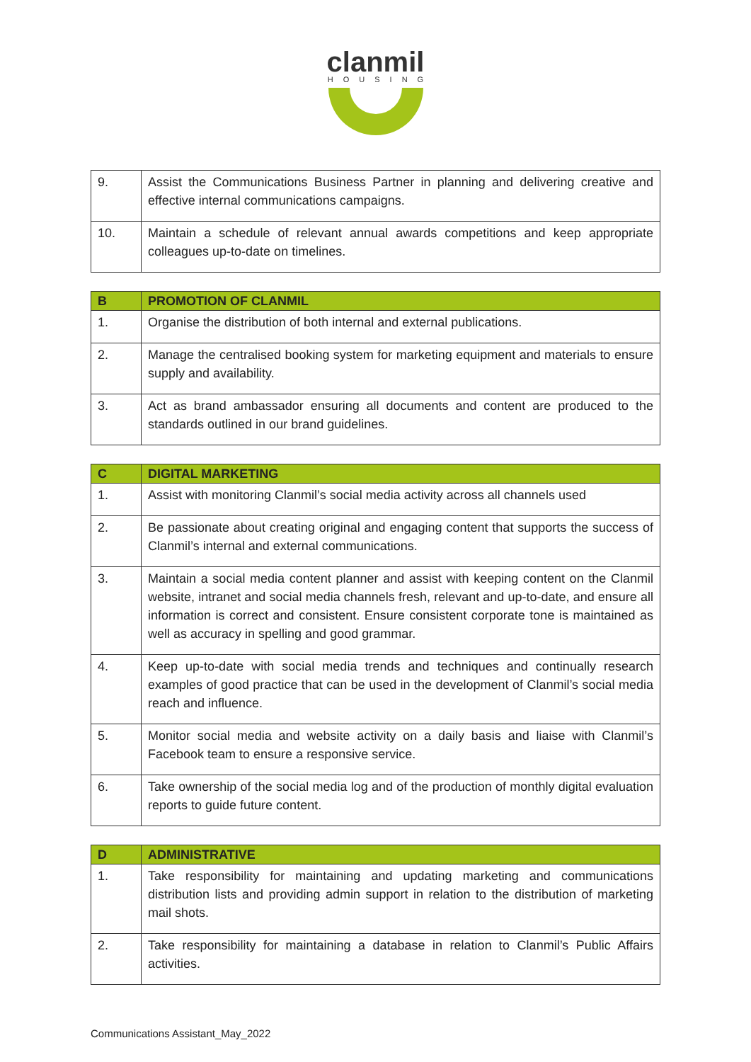clanmil
HOUSING
| 9. | Assist the Communications Business Partner in planning and delivering creative and effective internal communications campaigns. |
| 10. | Maintain a schedule of relevant annual awards competitions and keep appropriate colleagues up-to-date on timelines. |
| B | PROMOTION OF CLANMIL |
| --- | --- |
| 1. | Organise the distribution of both internal and external publications. |
| 2. | Manage the centralised booking system for marketing equipment and materials to ensure supply and availability. |
| 3. | Act as brand ambassador ensuring all documents and content are produced to the standards outlined in our brand guidelines. |
| C | DIGITAL MARKETING |
| --- | --- |
| 1. | Assist with monitoring Clanmil’s social media activity across all channels used |
| 2. | Be passionate about creating original and engaging content that supports the success of Clanmil’s internal and external communications. |
| 3. | Maintain a social media content planner and assist with keeping content on the Clanmil website, intranet and social media channels fresh, relevant and up-to-date, and ensure all information is correct and consistent. Ensure consistent corporate tone is maintained as well as accuracy in spelling and good grammar. |
| 4. | Keep up-to-date with social media trends and techniques and continually research examples of good practice that can be used in the development of Clanmil’s social media reach and influence. |
| 5. | Monitor social media and website activity on a daily basis and liaise with Clanmil’s Facebook team to ensure a responsive service. |
| 6. | Take ownership of the social media log and of the production of monthly digital evaluation reports to guide future content. |
| D | ADMINISTRATIVE |
| --- | --- |
| 1. | Take responsibility for maintaining and updating marketing and communications distribution lists and providing admin support in relation to the distribution of marketing mail shots. |
| 2. | Take responsibility for maintaining a database in relation to Clanmil’s Public Affairs activities. |
Communications Assistant_May_2022